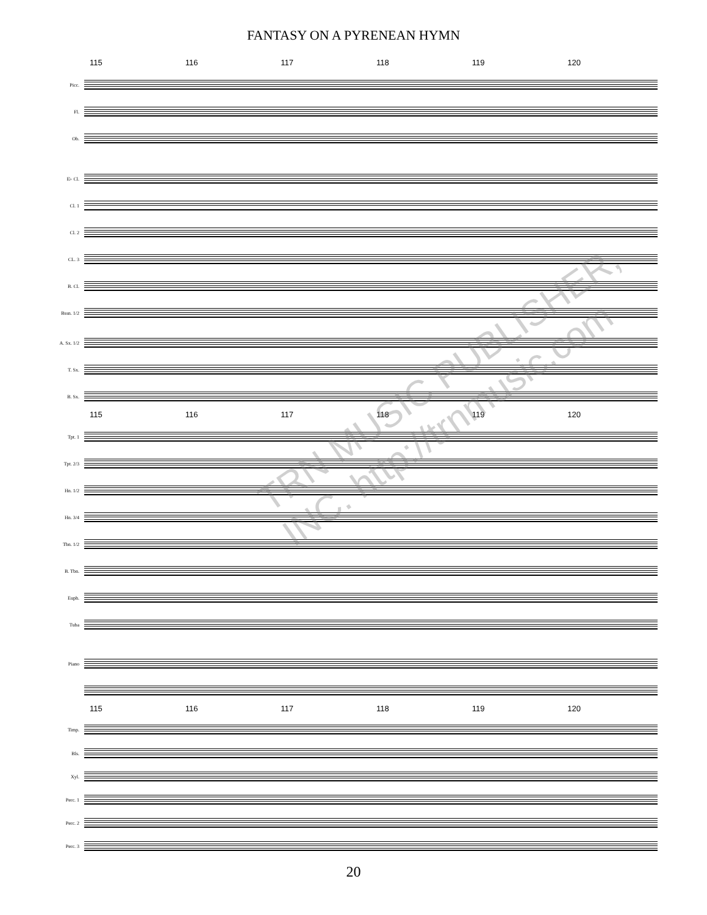FANTASY ON A PYRENEAN HYMN
115 116 117 118 119 120
Picc.
Fl.
Ob.
E♭ Cl.
Cl. 1
Cl. 2
CL. 3
B. Cl.
Bssn. 1/2
A. Sx. 1/2
T. Sx.
B. Sx.
115 116 117 118 119 120
Tpt. 1
Tpt. 2/3
Hn. 1/2
Hn. 3/4
Tbn. 1/2
B. Tbn.
Euph.
Tuba
Piano
115 116 117 118 119 120
Timp.
Bls.
Xyl.
Perc. 1
Perc. 2
Perc. 3
20
TRN MUSIC PUBLISHER, INC. http://trnmusic.com